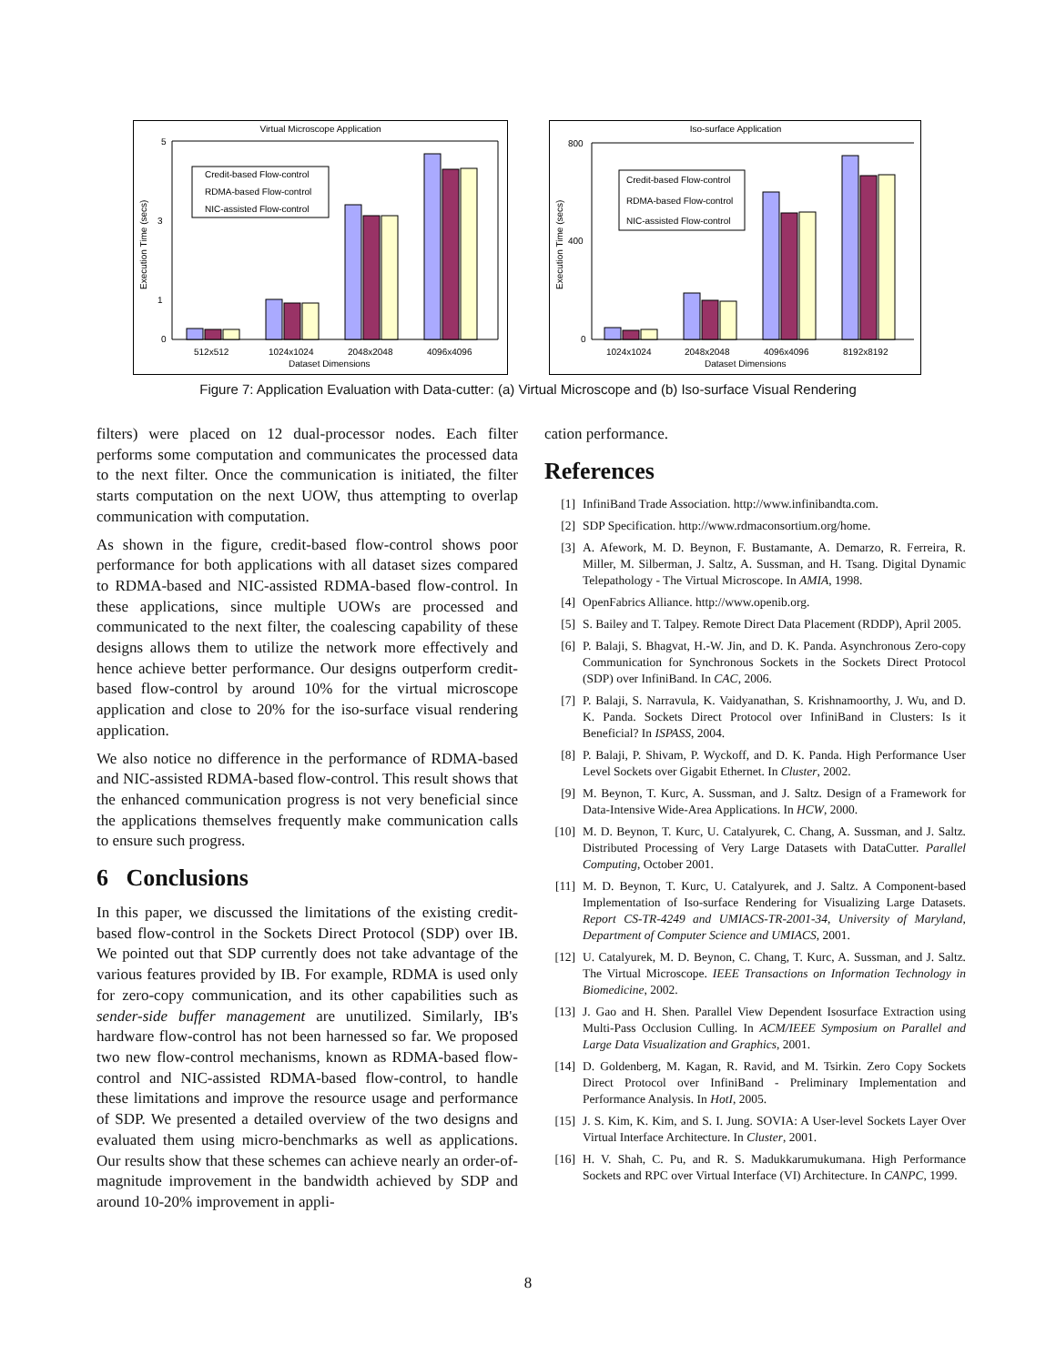Virtual Microscope Application
5
3
1
0
Credit-based Flow-control
RDMA-based Flow-control
NIC-assisted Flow-control
512x512
1024x1024
2048x2048
4096x4096
Dataset Dimensions
Execution Time (secs)
Iso-surface Application
800
400
0
Credit-based Flow-control
RDMA-based Flow-control
NIC-assisted Flow-control
1024x1024
2048x2048
4096x4096
8192x8192
Dataset Dimensions
Execution Time (secs)
Figure 7: Application Evaluation with Data-cutter: (a) Virtual Microscope and (b) Iso-surface Visual Rendering
filters) were placed on 12 dual-processor nodes. Each filter performs some computation and communicates the processed data to the next filter. Once the communication is initiated, the filter starts computation on the next UOW, thus attempting to overlap communication with computation.
As shown in the figure, credit-based flow-control shows poor performance for both applications with all dataset sizes compared to RDMA-based and NIC-assisted RDMA-based flow-control. In these applications, since multiple UOWs are processed and communicated to the next filter, the coalescing capability of these designs allows them to utilize the network more effectively and hence achieve better performance. Our designs outperform credit-based flow-control by around 10% for the virtual microscope application and close to 20% for the iso-surface visual rendering application.
We also notice no difference in the performance of RDMA-based and NIC-assisted RDMA-based flow-control. This result shows that the enhanced communication progress is not very beneficial since the applications themselves frequently make communication calls to ensure such progress.
6 Conclusions
In this paper, we discussed the limitations of the existing credit-based flow-control in the Sockets Direct Protocol (SDP) over IB. We pointed out that SDP currently does not take advantage of the various features provided by IB. For example, RDMA is used only for zero-copy communication, and its other capabilities such as sender-side buffer management are unutilized. Similarly, IB's hardware flow-control has not been harnessed so far. We proposed two new flow-control mechanisms, known as RDMA-based flow-control and NIC-assisted RDMA-based flow-control, to handle these limitations and improve the resource usage and performance of SDP. We presented a detailed overview of the two designs and evaluated them using micro-benchmarks as well as applications. Our results show that these schemes can achieve nearly an order-of-magnitude improvement in the bandwidth achieved by SDP and around 10-20% improvement in appli-
cation performance.
References
[1] InfiniBand Trade Association. http://www.infinibandta.com.
[2] SDP Specification. http://www.rdmaconsortium.org/home.
[3] A. Afework, M. D. Beynon, F. Bustamante, A. Demarzo, R. Ferreira, R. Miller, M. Silberman, J. Saltz, A. Sussman, and H. Tsang. Digital Dynamic Telepathology - The Virtual Microscope. In AMIA, 1998.
[4] OpenFabrics Alliance. http://www.openib.org.
[5] S. Bailey and T. Talpey. Remote Direct Data Placement (RDDP), April 2005.
[6] P. Balaji, S. Bhagvat, H.-W. Jin, and D. K. Panda. Asynchronous Zero-copy Communication for Synchronous Sockets in the Sockets Direct Protocol (SDP) over InfiniBand. In CAC, 2006.
[7] P. Balaji, S. Narravula, K. Vaidyanathan, S. Krishnamoorthy, J. Wu, and D. K. Panda. Sockets Direct Protocol over InfiniBand in Clusters: Is it Beneficial? In ISPASS, 2004.
[8] P. Balaji, P. Shivam, P. Wyckoff, and D. K. Panda. High Performance User Level Sockets over Gigabit Ethernet. In Cluster, 2002.
[9] M. Beynon, T. Kurc, A. Sussman, and J. Saltz. Design of a Framework for Data-Intensive Wide-Area Applications. In HCW, 2000.
[10] M. D. Beynon, T. Kurc, U. Catalyurek, C. Chang, A. Sussman, and J. Saltz. Distributed Processing of Very Large Datasets with DataCutter. Parallel Computing, October 2001.
[11] M. D. Beynon, T. Kurc, U. Catalyurek, and J. Saltz. A Component-based Implementation of Iso-surface Rendering for Visualizing Large Datasets. Report CS-TR-4249 and UMIACS-TR-2001-34, University of Maryland, Department of Computer Science and UMIACS, 2001.
[12] U. Catalyurek, M. D. Beynon, C. Chang, T. Kurc, A. Sussman, and J. Saltz. The Virtual Microscope. IEEE Transactions on Information Technology in Biomedicine, 2002.
[13] J. Gao and H. Shen. Parallel View Dependent Isosurface Extraction using Multi-Pass Occlusion Culling. In ACM/IEEE Symposium on Parallel and Large Data Visualization and Graphics, 2001.
[14] D. Goldenberg, M. Kagan, R. Ravid, and M. Tsirkin. Zero Copy Sockets Direct Protocol over InfiniBand - Preliminary Implementation and Performance Analysis. In HotI, 2005.
[15] J. S. Kim, K. Kim, and S. I. Jung. SOVIA: A User-level Sockets Layer Over Virtual Interface Architecture. In Cluster, 2001.
[16] H. V. Shah, C. Pu, and R. S. Madukkarumukumana. High Performance Sockets and RPC over Virtual Interface (VI) Architecture. In CANPC, 1999.
8